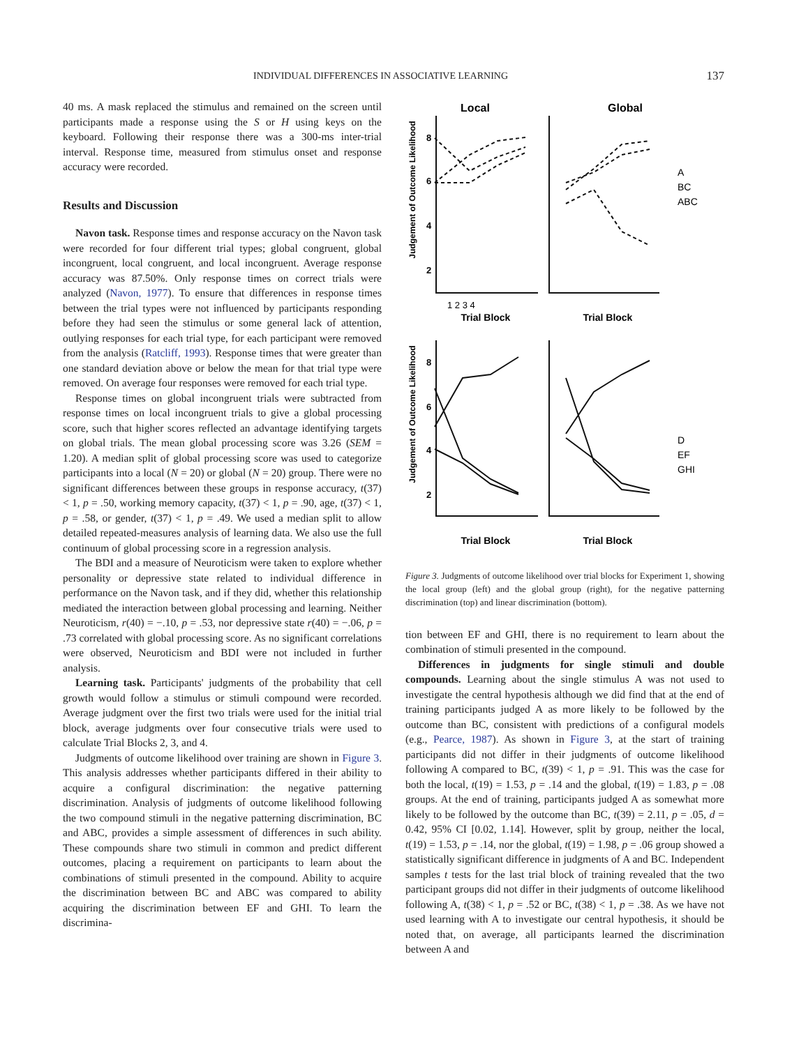INDIVIDUAL DIFFERENCES IN ASSOCIATIVE LEARNING 137
40 ms. A mask replaced the stimulus and remained on the screen until participants made a response using the S or H using keys on the keyboard. Following their response there was a 300-ms inter-trial interval. Response time, measured from stimulus onset and response accuracy were recorded.
Results and Discussion
Navon task. Response times and response accuracy on the Navon task were recorded for four different trial types; global congruent, global incongruent, local congruent, and local incongruent. Average response accuracy was 87.50%. Only response times on correct trials were analyzed (Navon, 1977). To ensure that differences in response times between the trial types were not influenced by participants responding before they had seen the stimulus or some general lack of attention, outlying responses for each trial type, for each participant were removed from the analysis (Ratcliff, 1993). Response times that were greater than one standard deviation above or below the mean for that trial type were removed. On average four responses were removed for each trial type.
Response times on global incongruent trials were subtracted from response times on local incongruent trials to give a global processing score, such that higher scores reflected an advantage identifying targets on global trials. The mean global processing score was 3.26 (SEM = 1.20). A median split of global processing score was used to categorize participants into a local (N = 20) or global (N = 20) group. There were no significant differences between these groups in response accuracy, t(37) < 1, p = .50, working memory capacity, t(37) < 1, p = .90, age, t(37) < 1, p = .58, or gender, t(37) < 1, p = .49. We used a median split to allow detailed repeated-measures analysis of learning data. We also use the full continuum of global processing score in a regression analysis.
The BDI and a measure of Neuroticism were taken to explore whether personality or depressive state related to individual difference in performance on the Navon task, and if they did, whether this relationship mediated the interaction between global processing and learning. Neither Neuroticism, r(40) = −.10, p = .53, nor depressive state r(40) = −.06, p = .73 correlated with global processing score. As no significant correlations were observed, Neuroticism and BDI were not included in further analysis.
Learning task. Participants' judgments of the probability that cell growth would follow a stimulus or stimuli compound were recorded. Average judgment over the first two trials were used for the initial trial block, average judgments over four consecutive trials were used to calculate Trial Blocks 2, 3, and 4.
Judgments of outcome likelihood over training are shown in Figure 3. This analysis addresses whether participants differed in their ability to acquire a configural discrimination: the negative patterning discrimination. Analysis of judgments of outcome likelihood following the two compound stimuli in the negative patterning discrimination, BC and ABC, provides a simple assessment of differences in such ability. These compounds share two stimuli in common and predict different outcomes, placing a requirement on participants to learn about the combinations of stimuli presented in the compound. Ability to acquire the discrimination between BC and ABC was compared to ability acquiring the discrimination between EF and GHI. To learn the discrimina-
Local
Global
Judgement of Outcome Likelihood
Judgement of Outcome Likelihood
8
6
4
2
8
6
4
2
Trial Block
Trial Block
Trial Block
Trial Block
1 2 3 4
A
BC
ABC
D
EF
GHI
Figure 3. Judgments of outcome likelihood over trial blocks for Experiment 1, showing the local group (left) and the global group (right), for the negative patterning discrimination (top) and linear discrimination (bottom).
tion between EF and GHI, there is no requirement to learn about the combination of stimuli presented in the compound.
Differences in judgments for single stimuli and double compounds. Learning about the single stimulus A was not used to investigate the central hypothesis although we did find that at the end of training participants judged A as more likely to be followed by the outcome than BC, consistent with predictions of a configural models (e.g., Pearce, 1987). As shown in Figure 3, at the start of training participants did not differ in their judgments of outcome likelihood following A compared to BC, t(39) < 1, p = .91. This was the case for both the local, t(19) = 1.53, p = .14 and the global, t(19) = 1.83, p = .08 groups. At the end of training, participants judged A as somewhat more likely to be followed by the outcome than BC, t(39) = 2.11, p = .05, d = 0.42, 95% CI [0.02, 1.14]. However, split by group, neither the local, t(19) = 1.53, p = .14, nor the global, t(19) = 1.98, p = .06 group showed a statistically significant difference in judgments of A and BC. Independent samples t tests for the last trial block of training revealed that the two participant groups did not differ in their judgments of outcome likelihood following A, t(38) < 1, p = .52 or BC, t(38) < 1, p = .38. As we have not used learning with A to investigate our central hypothesis, it should be noted that, on average, all participants learned the discrimination between A and